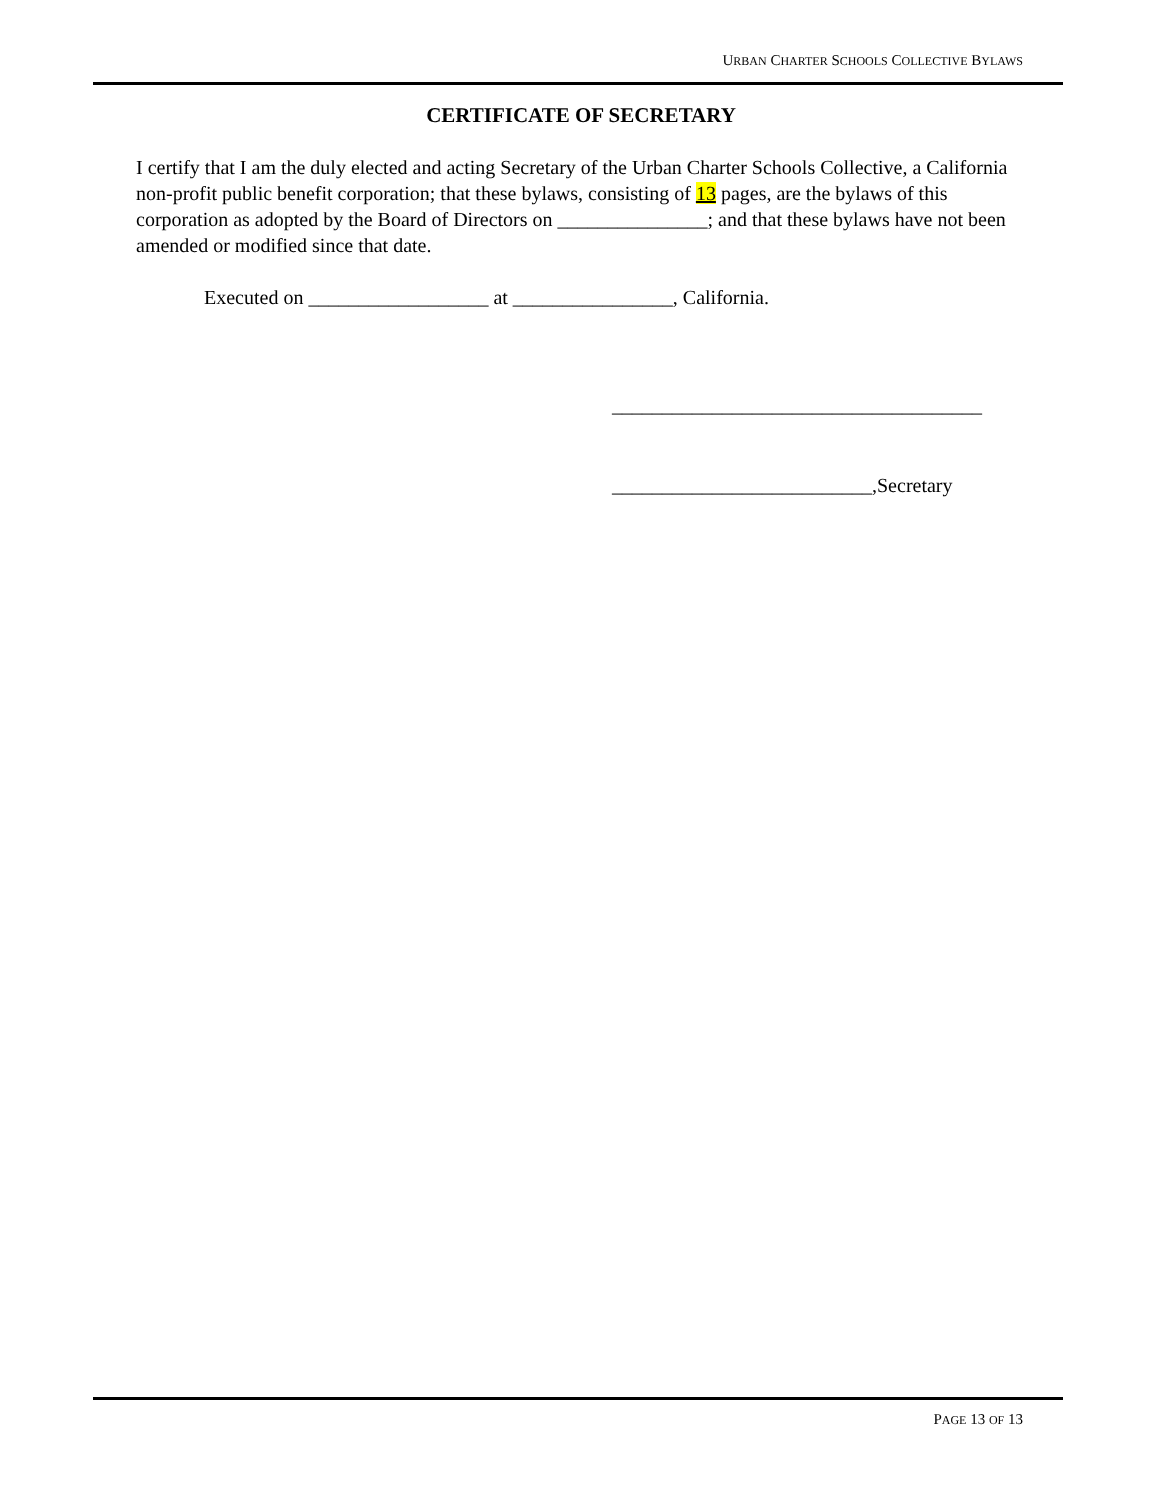URBAN CHARTER SCHOOLS COLLECTIVE BYLAWS
CERTIFICATE OF SECRETARY
I certify that I am the duly elected and acting Secretary of the Urban Charter Schools Collective, a California non-profit public benefit corporation; that these bylaws, consisting of 13 pages, are the bylaws of this corporation as adopted by the Board of Directors on _______________; and that these bylaws have not been amended or modified since that date.
Executed on __________________ at ________________, California.
_____________________________________
__________________________,Secretary
PAGE 13 OF 13